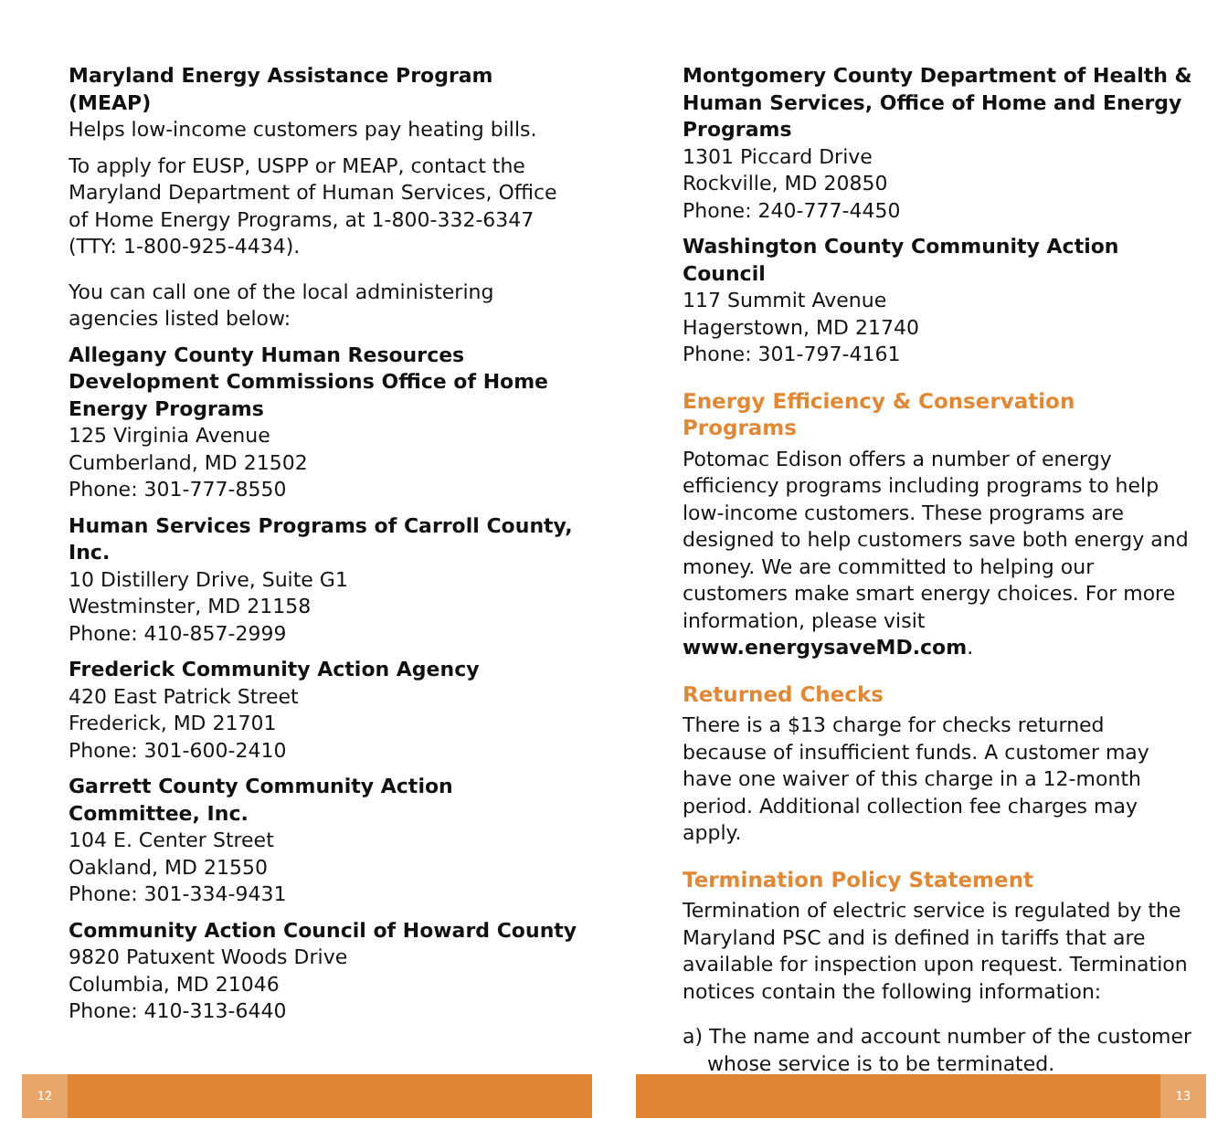Maryland Energy Assistance Program (MEAP)
Helps low-income customers pay heating bills.
To apply for EUSP, USPP or MEAP, contact the Maryland Department of Human Services, Office of Home Energy Programs, at 1-800-332-6347 (TTY: 1-800-925-4434).
You can call one of the local administering agencies listed below:
Allegany County Human Resources Development Commissions Office of Home Energy Programs
125 Virginia Avenue
Cumberland, MD 21502
Phone: 301-777-8550
Human Services Programs of Carroll County, Inc.
10 Distillery Drive, Suite G1
Westminster, MD 21158
Phone: 410-857-2999
Frederick Community Action Agency
420 East Patrick Street
Frederick, MD 21701
Phone: 301-600-2410
Garrett County Community Action Committee, Inc.
104 E. Center Street
Oakland, MD 21550
Phone: 301-334-9431
Community Action Council of Howard County
9820 Patuxent Woods Drive
Columbia, MD 21046
Phone: 410-313-6440
Montgomery County Department of Health & Human Services, Office of Home and Energy Programs
1301 Piccard Drive
Rockville, MD 20850
Phone: 240-777-4450
Washington County Community Action Council
117 Summit Avenue
Hagerstown, MD 21740
Phone: 301-797-4161
Energy Efficiency & Conservation Programs
Potomac Edison offers a number of energy efficiency programs including programs to help low-income customers. These programs are designed to help customers save both energy and money. We are committed to helping our customers make smart energy choices. For more information, please visit www.energysaveMD.com.
Returned Checks
There is a $13 charge for checks returned because of insufficient funds. A customer may have one waiver of this charge in a 12-month period. Additional collection fee charges may apply.
Termination Policy Statement
Termination of electric service is regulated by the Maryland PSC and is defined in tariffs that are available for inspection upon request. Termination notices contain the following information:
a) The name and account number of the customer whose service is to be terminated.
12 13